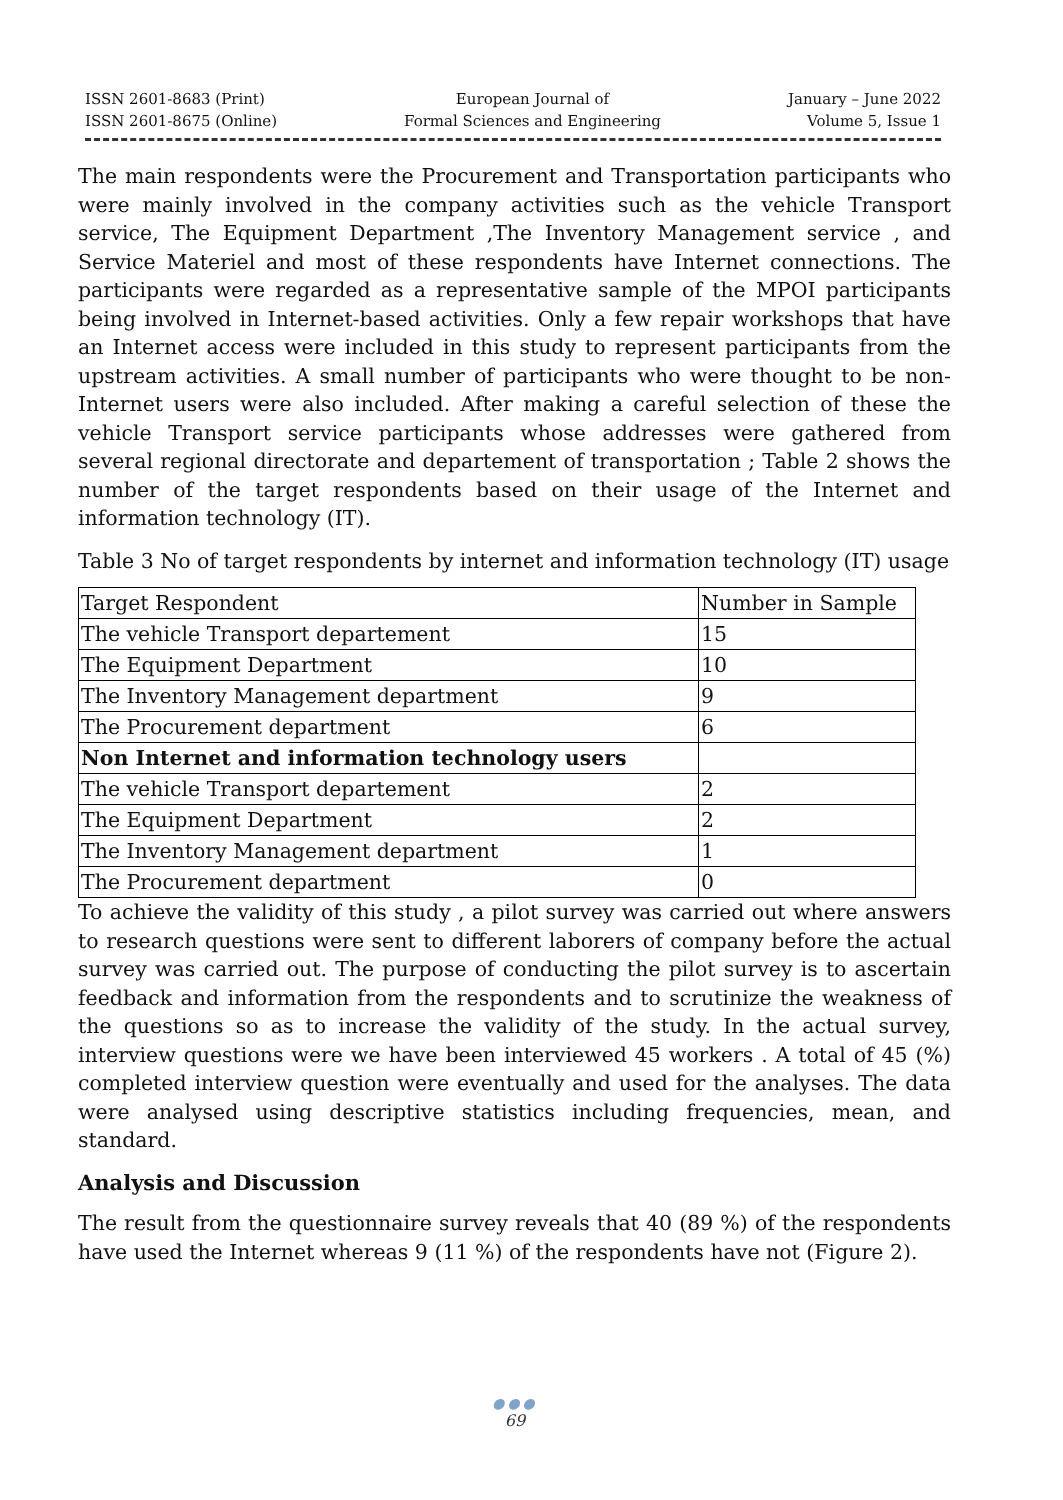ISSN 2601-8683 (Print)
ISSN 2601-8675 (Online)
European Journal of
Formal Sciences and Engineering
January – June 2022
Volume 5, Issue 1
The main respondents were the Procurement and Transportation participants who were mainly involved in the company activities such as the vehicle Transport service, The Equipment Department ,The Inventory Management service , and Service Materiel and most of these respondents have Internet connections. The participants were regarded as a representative sample of the MPOI participants being involved in Internet-based activities. Only a few repair workshops that have an Internet access were included in this study to represent participants from the upstream activities. A small number of participants who were thought to be non-Internet users were also included. After making a careful selection of these the vehicle Transport service participants whose addresses were gathered from several regional directorate and departement of transportation ; Table 2 shows the number of the target respondents based on their usage of the Internet and information technology (IT).
Table 3 No of target respondents by internet and information technology (IT) usage
| Target Respondent | Number in Sample |
| The vehicle Transport departement | 15 |
| The Equipment Department | 10 |
| The Inventory Management department | 9 |
| The Procurement department | 6 |
| Non Internet and information technology users | |
| The vehicle Transport departement | 2 |
| The Equipment Department | 2 |
| The Inventory Management department | 1 |
| The Procurement department | 0 |
To achieve the validity of this study , a pilot survey was carried out where answers to research questions were sent to different laborers of company before the actual survey was carried out. The purpose of conducting the pilot survey is to ascertain feedback and information from the respondents and to scrutinize the weakness of the questions so as to increase the validity of the study. In the actual survey, interview questions were we have been interviewed 45 workers . A total of 45 (%) completed interview question were eventually and used for the analyses. The data were analysed using descriptive statistics including frequencies, mean, and standard.
Analysis and Discussion
The result from the questionnaire survey reveals that 40 (89 %) of the respondents have used the Internet whereas 9 (11 %) of the respondents have not (Figure 2).
●●●
69